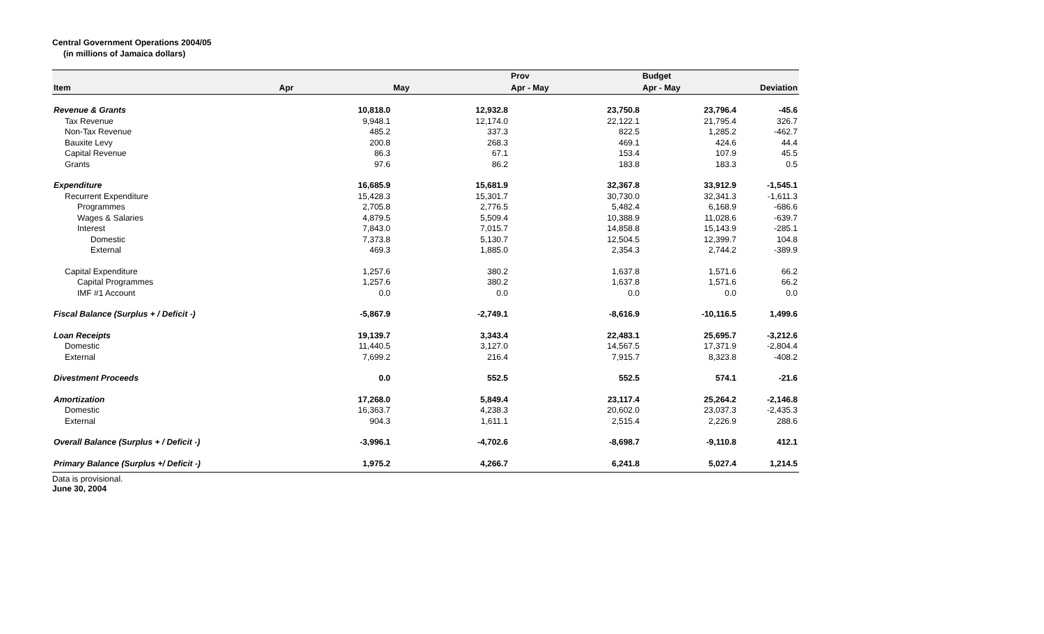Central Government Operations 2004/05
(in millions of Jamaica dollars)
| | | | Prov | Budget | |
| --- | --- | --- | --- | --- | --- |
| Item | Apr | May | Apr - May | Apr - May | Deviation |
| Revenue & Grants | 10,818.0 | 12,932.8 | 23,750.8 | 23,796.4 | -45.6 |
| Tax Revenue | 9,948.1 | 12,174.0 | 22,122.1 | 21,795.4 | 326.7 |
| Non-Tax Revenue | 485.2 | 337.3 | 822.5 | 1,285.2 | -462.7 |
| Bauxite Levy | 200.8 | 268.3 | 469.1 | 424.6 | 44.4 |
| Capital Revenue | 86.3 | 67.1 | 153.4 | 107.9 | 45.5 |
| Grants | 97.6 | 86.2 | 183.8 | 183.3 | 0.5 |
| Expenditure | 16,685.9 | 15,681.9 | 32,367.8 | 33,912.9 | -1,545.1 |
| Recurrent Expenditure | 15,428.3 | 15,301.7 | 30,730.0 | 32,341.3 | -1,611.3 |
| Programmes | 2,705.8 | 2,776.5 | 5,482.4 | 6,168.9 | -686.6 |
| Wages & Salaries | 4,879.5 | 5,509.4 | 10,388.9 | 11,028.6 | -639.7 |
| Interest | 7,843.0 | 7,015.7 | 14,858.8 | 15,143.9 | -285.1 |
| Domestic | 7,373.8 | 5,130.7 | 12,504.5 | 12,399.7 | 104.8 |
| External | 469.3 | 1,885.0 | 2,354.3 | 2,744.2 | -389.9 |
| Capital Expenditure | 1,257.6 | 380.2 | 1,637.8 | 1,571.6 | 66.2 |
| Capital Programmes | 1,257.6 | 380.2 | 1,637.8 | 1,571.6 | 66.2 |
| IMF #1 Account | 0.0 | 0.0 | 0.0 | 0.0 | 0.0 |
| Fiscal Balance (Surplus + / Deficit -) | -5,867.9 | -2,749.1 | -8,616.9 | -10,116.5 | 1,499.6 |
| Loan Receipts | 19,139.7 | 3,343.4 | 22,483.1 | 25,695.7 | -3,212.6 |
| Domestic | 11,440.5 | 3,127.0 | 14,567.5 | 17,371.9 | -2,804.4 |
| External | 7,699.2 | 216.4 | 7,915.7 | 8,323.8 | -408.2 |
| Divestment Proceeds | 0.0 | 552.5 | 552.5 | 574.1 | -21.6 |
| Amortization | 17,268.0 | 5,849.4 | 23,117.4 | 25,264.2 | -2,146.8 |
| Domestic | 16,363.7 | 4,238.3 | 20,602.0 | 23,037.3 | -2,435.3 |
| External | 904.3 | 1,611.1 | 2,515.4 | 2,226.9 | 288.6 |
| Overall Balance (Surplus + / Deficit -) | -3,996.1 | -4,702.6 | -8,698.7 | -9,110.8 | 412.1 |
| Primary Balance (Surplus +/ Deficit -) | 1,975.2 | 4,266.7 | 6,241.8 | 5,027.4 | 1,214.5 |
Data is provisional.
June 30, 2004